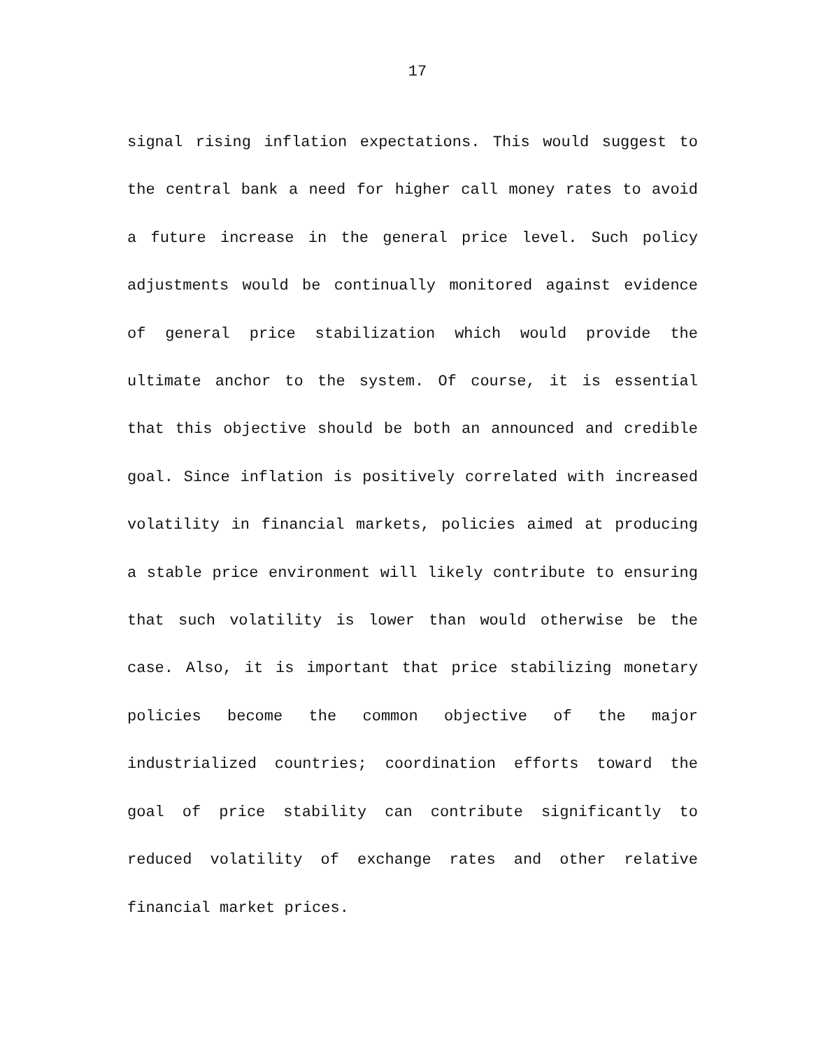17
signal rising inflation expectations. This would suggest to the central bank a need for higher call money rates to avoid a future increase in the general price level. Such policy adjustments would be continually monitored against evidence of general price stabilization which would provide the ultimate anchor to the system. Of course, it is essential that this objective should be both an announced and credible goal. Since inflation is positively correlated with increased volatility in financial markets, policies aimed at producing a stable price environment will likely contribute to ensuring that such volatility is lower than would otherwise be the case. Also, it is important that price stabilizing monetary policies become the common objective of the major industrialized countries; coordination efforts toward the goal of price stability can contribute significantly to reduced volatility of exchange rates and other relative financial market prices.